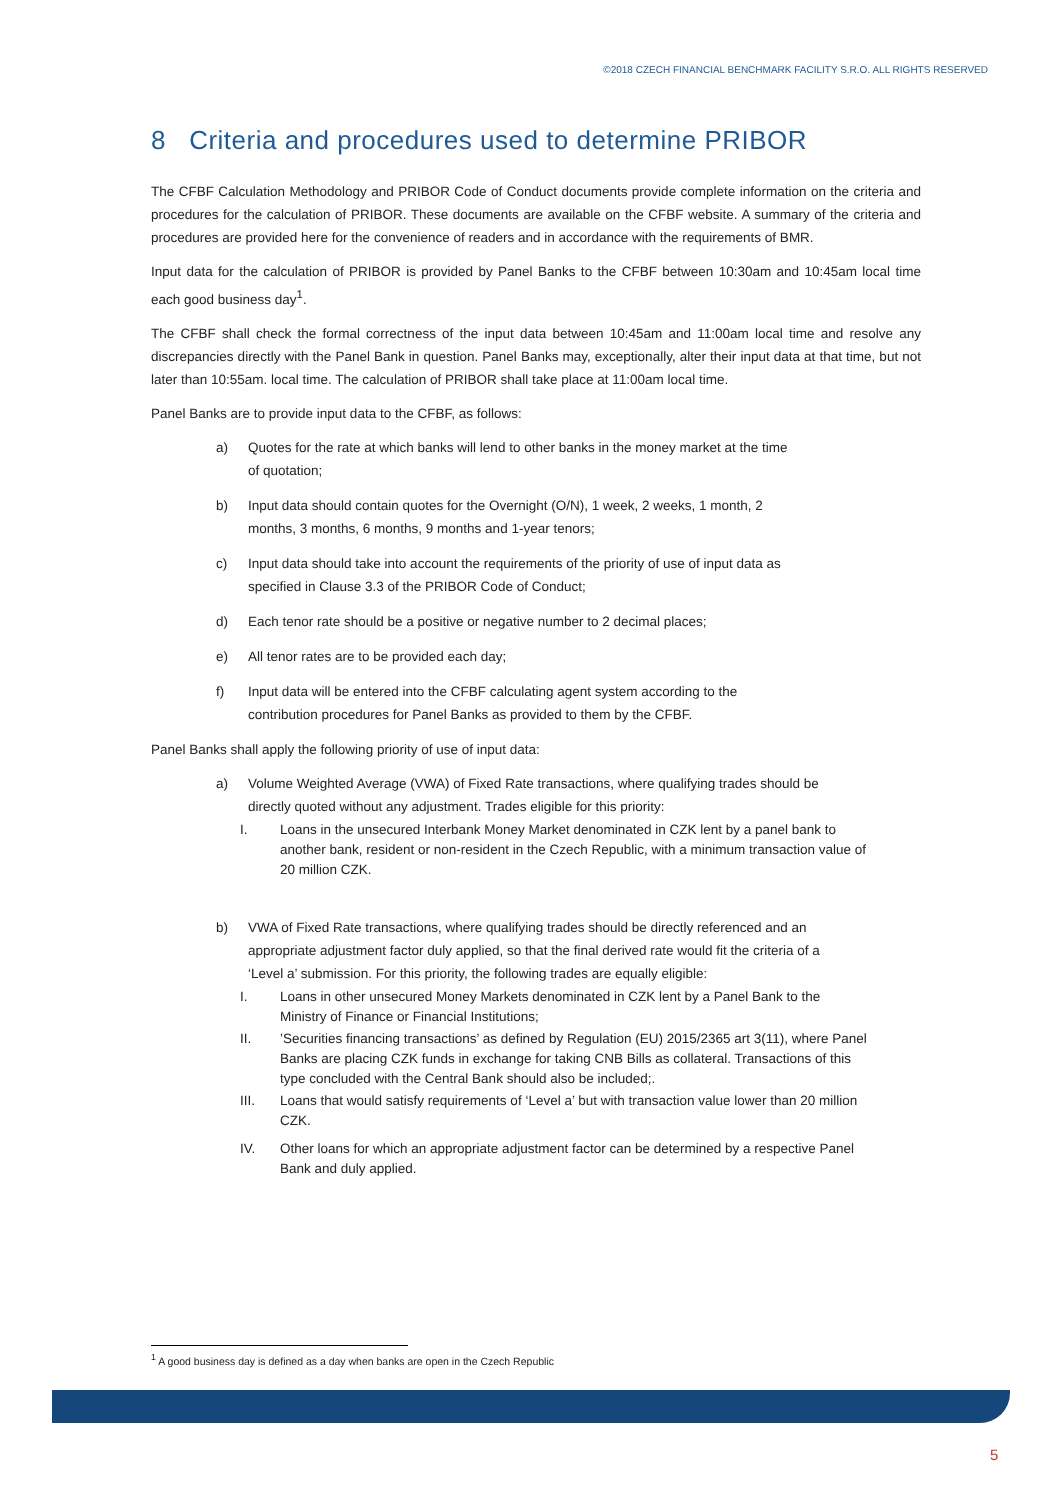©2018 CZECH FINANCIAL BENCHMARK FACILITY S.R.O. ALL RIGHTS RESERVED
8 Criteria and procedures used to determine PRIBOR
The CFBF Calculation Methodology and PRIBOR Code of Conduct documents provide complete information on the criteria and procedures for the calculation of PRIBOR. These documents are available on the CFBF website. A summary of the criteria and procedures are provided here for the convenience of readers and in accordance with the requirements of BMR.
Input data for the calculation of PRIBOR is provided by Panel Banks to the CFBF between 10:30am and 10:45am local time each good business day<sup>1</sup>.
The CFBF shall check the formal correctness of the input data between 10:45am and 11:00am local time and resolve any discrepancies directly with the Panel Bank in question. Panel Banks may, exceptionally, alter their input data at that time, but not later than 10:55am. local time. The calculation of PRIBOR shall take place at 11:00am local time.
Panel Banks are to provide input data to the CFBF, as follows:
a) Quotes for the rate at which banks will lend to other banks in the money market at the time of quotation;
b) Input data should contain quotes for the Overnight (O/N), 1 week, 2 weeks, 1 month, 2 months, 3 months, 6 months, 9 months and 1-year tenors;
c) Input data should take into account the requirements of the priority of use of input data as specified in Clause 3.3 of the PRIBOR Code of Conduct;
d) Each tenor rate should be a positive or negative number to 2 decimal places;
e) All tenor rates are to be provided each day;
f) Input data will be entered into the CFBF calculating agent system according to the contribution procedures for Panel Banks as provided to them by the CFBF.
Panel Banks shall apply the following priority of use of input data:
a) Volume Weighted Average (VWA) of Fixed Rate transactions, where qualifying trades should be directly quoted without any adjustment. Trades eligible for this priority:
I. Loans in the unsecured Interbank Money Market denominated in CZK lent by a panel bank to another bank, resident or non-resident in the Czech Republic, with a minimum transaction value of 20 million CZK.
b) VWA of Fixed Rate transactions, where qualifying trades should be directly referenced and an appropriate adjustment factor duly applied, so that the final derived rate would fit the criteria of a ‘Level a’ submission. For this priority, the following trades are equally eligible:
I. Loans in other unsecured Money Markets denominated in CZK lent by a Panel Bank to the Ministry of Finance or Financial Institutions;
II.’Securities financing transactions’ as defined by Regulation (EU) 2015/2365 art 3(11), where Panel Banks are placing CZK funds in exchange for taking CNB Bills as collateral. Transactions of this type concluded with the Central Bank should also be included;.
III. Loans that would satisfy requirements of ‘Level a’ but with transaction value lower than 20 million CZK.
IV. Other loans for which an appropriate adjustment factor can be determined by a respective Panel Bank and duly applied.
<sup>1</sup> A good business day is defined as a day when banks are open in the Czech Republic
5